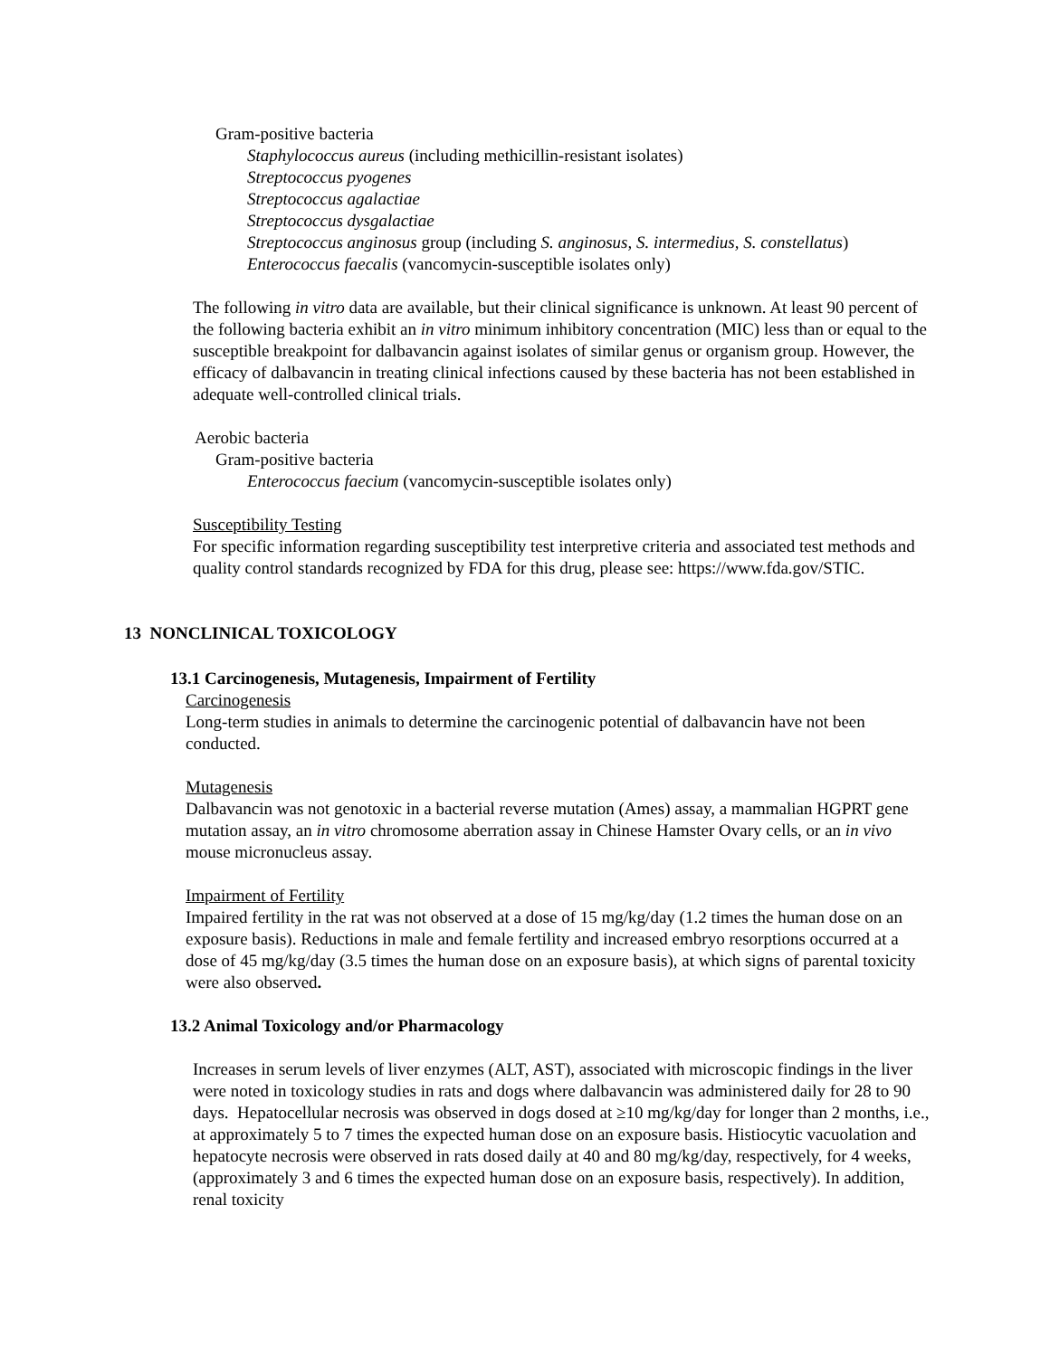Gram-positive bacteria
Staphylococcus aureus (including methicillin-resistant isolates)
Streptococcus pyogenes
Streptococcus agalactiae
Streptococcus dysgalactiae
Streptococcus anginosus group (including S. anginosus, S. intermedius, S. constellatus)
Enterococcus faecalis (vancomycin-susceptible isolates only)
The following in vitro data are available, but their clinical significance is unknown. At least 90 percent of the following bacteria exhibit an in vitro minimum inhibitory concentration (MIC) less than or equal to the susceptible breakpoint for dalbavancin against isolates of similar genus or organism group. However, the efficacy of dalbavancin in treating clinical infections caused by these bacteria has not been established in adequate well-controlled clinical trials.
Aerobic bacteria
Gram-positive bacteria
Enterococcus faecium (vancomycin-susceptible isolates only)
Susceptibility Testing
For specific information regarding susceptibility test interpretive criteria and associated test methods and quality control standards recognized by FDA for this drug, please see: https://www.fda.gov/STIC.
13 NONCLINICAL TOXICOLOGY
13.1 Carcinogenesis, Mutagenesis, Impairment of Fertility
Carcinogenesis
Long-term studies in animals to determine the carcinogenic potential of dalbavancin have not been conducted.
Mutagenesis
Dalbavancin was not genotoxic in a bacterial reverse mutation (Ames) assay, a mammalian HGPRT gene mutation assay, an in vitro chromosome aberration assay in Chinese Hamster Ovary cells, or an in vivo mouse micronucleus assay.
Impairment of Fertility
Impaired fertility in the rat was not observed at a dose of 15 mg/kg/day (1.2 times the human dose on an exposure basis). Reductions in male and female fertility and increased embryo resorptions occurred at a dose of 45 mg/kg/day (3.5 times the human dose on an exposure basis), at which signs of parental toxicity were also observed.
13.2 Animal Toxicology and/or Pharmacology
Increases in serum levels of liver enzymes (ALT, AST), associated with microscopic findings in the liver were noted in toxicology studies in rats and dogs where dalbavancin was administered daily for 28 to 90 days. Hepatocellular necrosis was observed in dogs dosed at ≥10 mg/kg/day for longer than 2 months, i.e., at approximately 5 to 7 times the expected human dose on an exposure basis. Histiocytic vacuolation and hepatocyte necrosis were observed in rats dosed daily at 40 and 80 mg/kg/day, respectively, for 4 weeks, (approximately 3 and 6 times the expected human dose on an exposure basis, respectively). In addition, renal toxicity